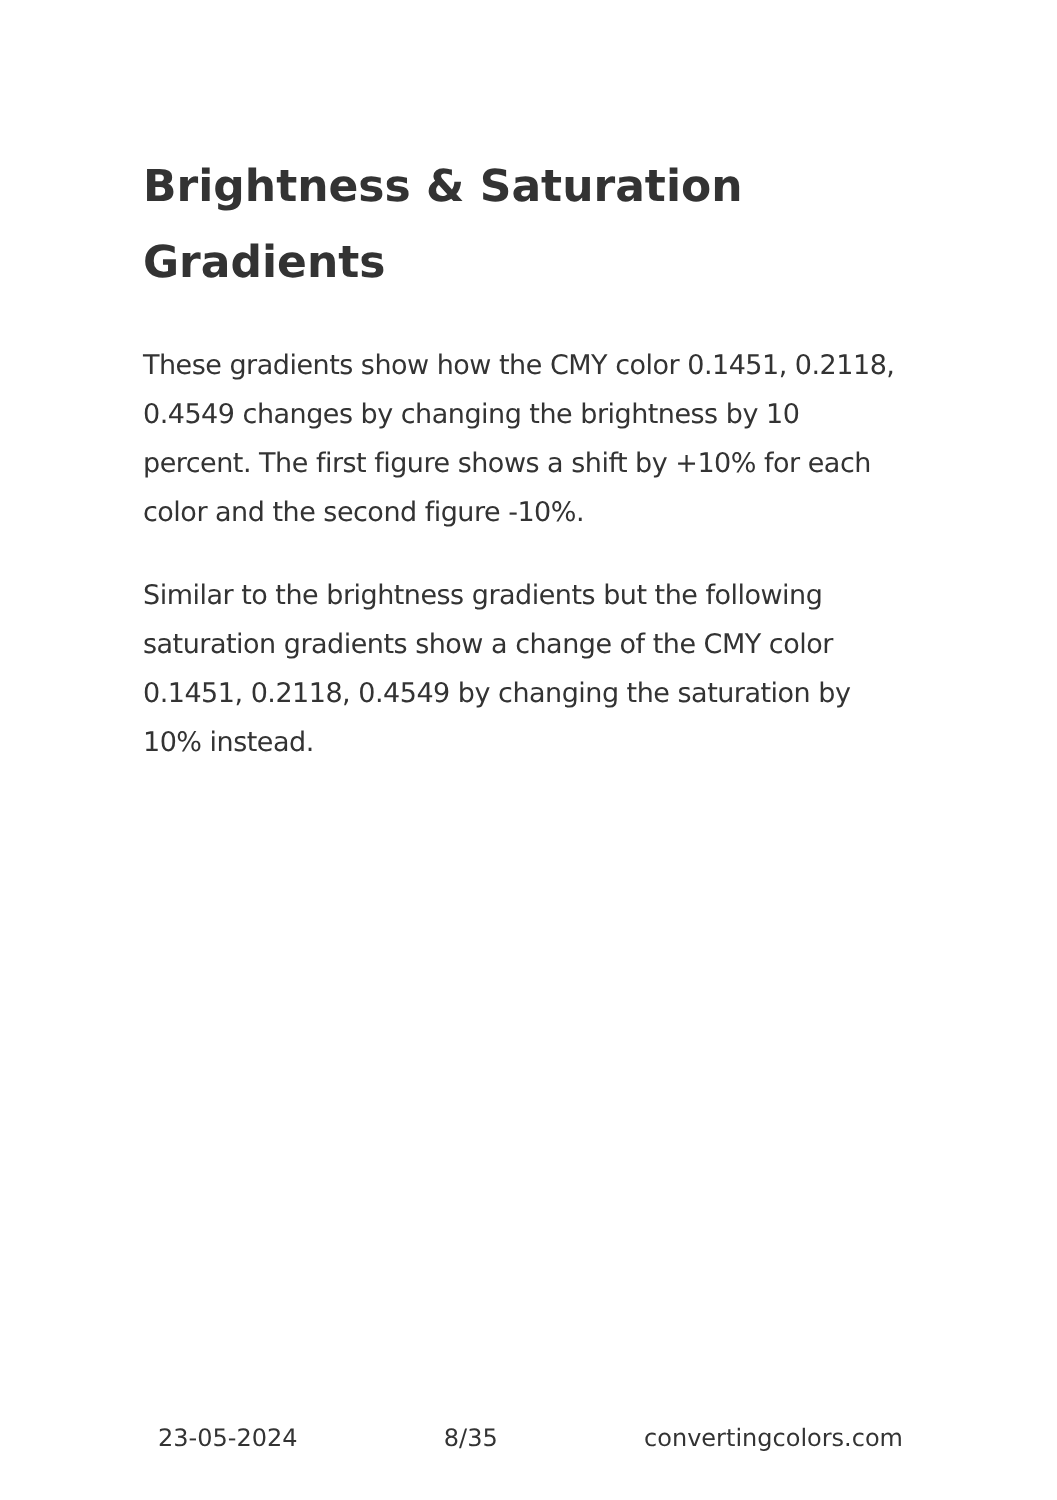Brightness & Saturation Gradients
These gradients show how the CMY color 0.1451, 0.2118, 0.4549 changes by changing the brightness by 10 percent. The first figure shows a shift by +10% for each color and the second figure -10%.
Similar to the brightness gradients but the following saturation gradients show a change of the CMY color 0.1451, 0.2118, 0.4549 by changing the saturation by 10% instead.
23-05-2024 8/35 convertingcolors.com